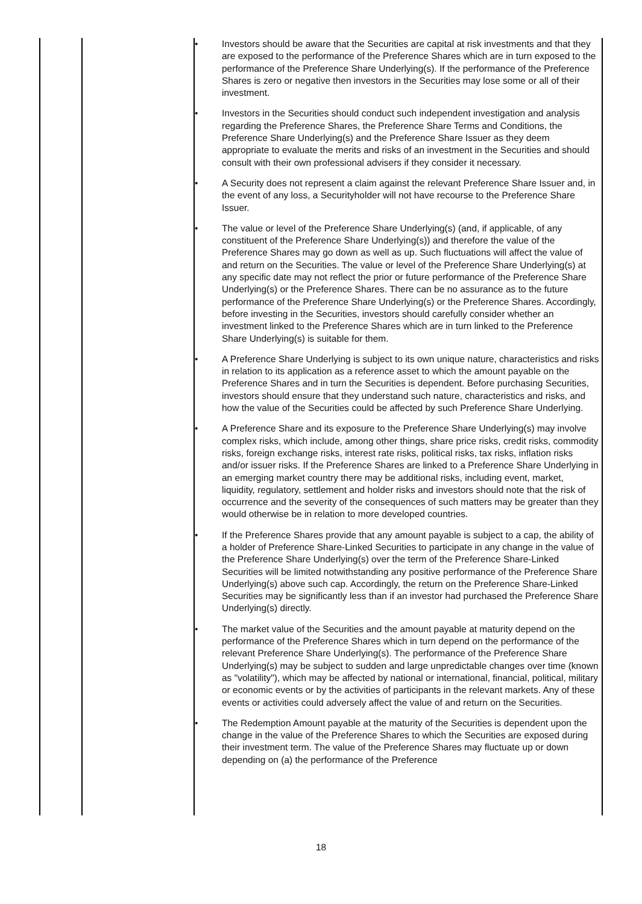| | | • Investors should be aware that the Securities are capital at risk investments and that they are exposed to the performance of the Preference Shares which are in turn exposed to the performance of the Preference Share Underlying(s). If the performance of the Preference Shares is zero or negative then investors in the Securities may lose some or all of their investment. • Investors in the Securities should conduct such independent investigation and analysis regarding the Preference Shares, the Preference Share Terms and Conditions, the Preference Share Underlying(s) and the Preference Share Issuer as they deem appropriate to evaluate the merits and risks of an investment in the Securities and should consult with their own professional advisers if they consider it necessary. • A Security does not represent a claim against the relevant Preference Share Issuer and, in the event of any loss, a Securityholder will not have recourse to the Preference Share Issuer. • The value or level of the Preference Share Underlying(s) (and, if applicable, of any constituent of the Preference Share Underlying(s)) and therefore the value of the Preference Shares may go down as well as up. Such fluctuations will affect the value of and return on the Securities. The value or level of the Preference Share Underlying(s) at any specific date may not reflect the prior or future performance of the Preference Share Underlying(s) or the Preference Shares. There can be no assurance as to the future performance of the Preference Share Underlying(s) or the Preference Shares. Accordingly, before investing in the Securities, investors should carefully consider whether an investment linked to the Preference Shares which are in turn linked to the Preference Share Underlying(s) is suitable for them. • A Preference Share Underlying is subject to its own unique nature, characteristics and risks in relation to its application as a reference asset to which the amount payable on the Preference Shares and in turn the Securities is dependent. Before purchasing Securities, investors should ensure that they understand such nature, characteristics and risks, and how the value of the Securities could be affected by such Preference Share Underlying. • A Preference Share and its exposure to the Preference Share Underlying(s) may involve complex risks, which include, among other things, share price risks, credit risks, commodity risks, foreign exchange risks, interest rate risks, political risks, tax risks, inflation risks and/or issuer risks. If the Preference Shares are linked to a Preference Share Underlying in an emerging market country there may be additional risks, including event, market, liquidity, regulatory, settlement and holder risks and investors should note that the risk of occurrence and the severity of the consequences of such matters may be greater than they would otherwise be in relation to more developed countries. • If the Preference Shares provide that any amount payable is subject to a cap, the ability of a holder of Preference Share-Linked Securities to participate in any change in the value of the Preference Share Underlying(s) over the term of the Preference Share-Linked Securities will be limited notwithstanding any positive performance of the Preference Share Underlying(s) above such cap. Accordingly, the return on the Preference Share-Linked Securities may be significantly less than if an investor had purchased the Preference Share Underlying(s) directly. • The market value of the Securities and the amount payable at maturity depend on the performance of the Preference Shares which in turn depend on the performance of the relevant Preference Share Underlying(s). The performance of the Preference Share Underlying(s) may be subject to sudden and large unpredictable changes over time (known as "volatility"), which may be affected by national or international, financial, political, military or economic events or by the activities of participants in the relevant markets. Any of these events or activities could adversely affect the value of and return on the Securities. • The Redemption Amount payable at the maturity of the Securities is dependent upon the change in the value of the Preference Shares to which the Securities are exposed during their investment term. The value of the Preference Shares may fluctuate up or down depending on (a) the performance of the Preference |
18